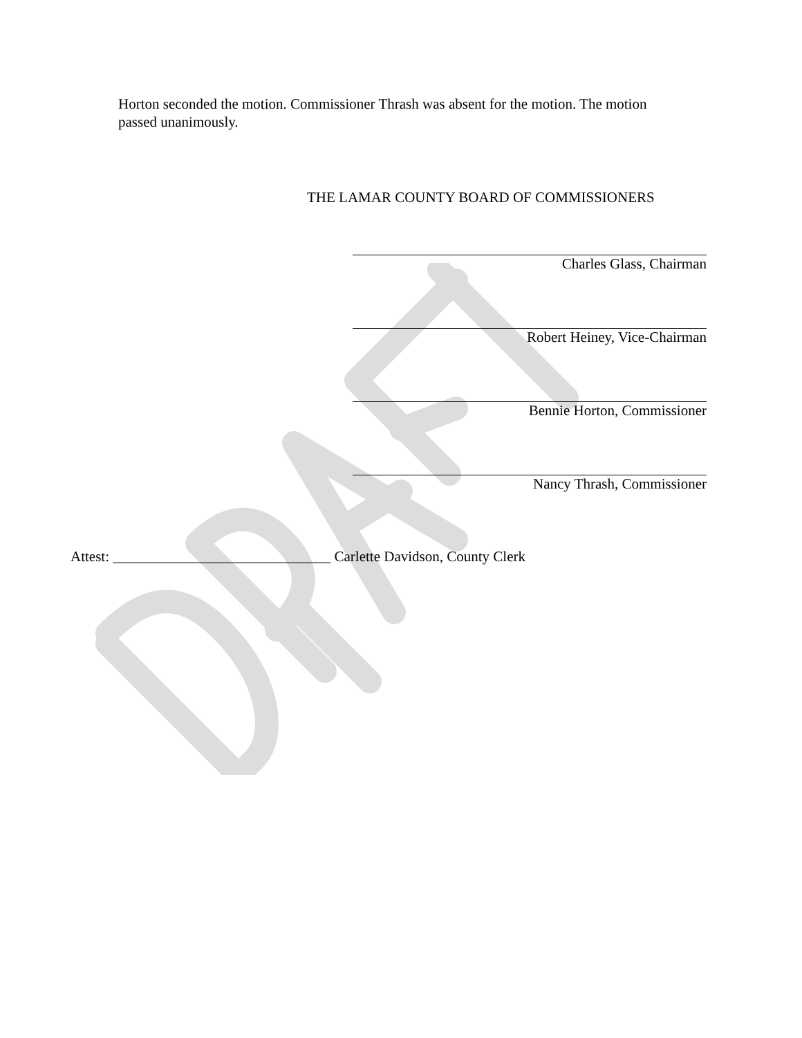Horton seconded the motion. Commissioner Thrash was absent for the motion. The motion passed unanimously.
THE LAMAR COUNTY BOARD OF COMMISSIONERS
Charles Glass, Chairman
Robert Heiney, Vice-Chairman
Bennie Horton, Commissioner
Nancy Thrash, Commissioner
Attest: ______________________________ Carlette Davidson, County Clerk